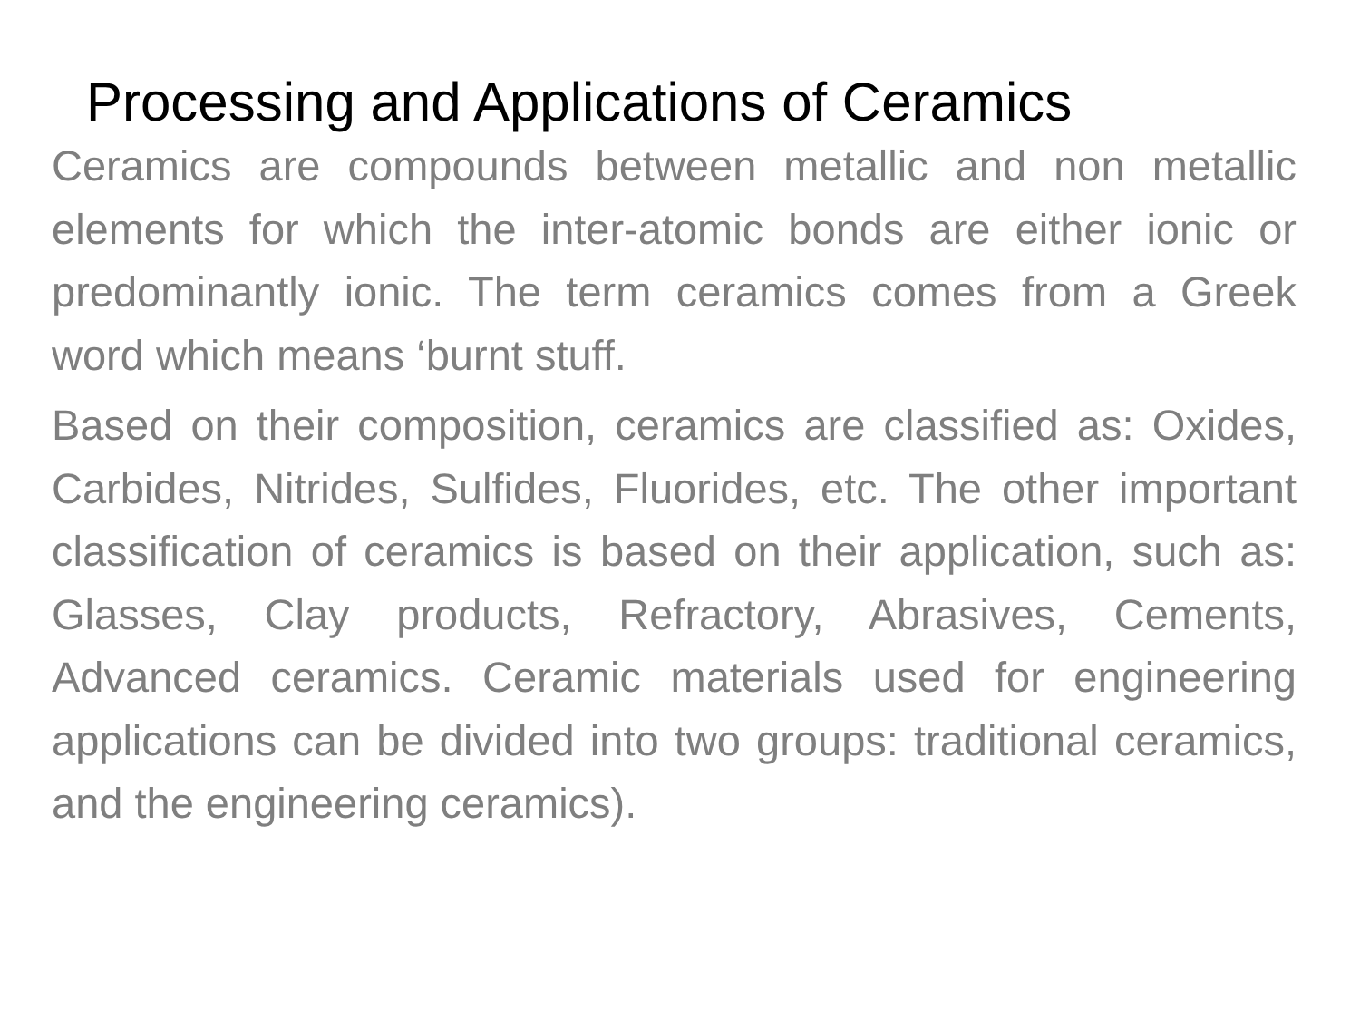Processing and Applications of Ceramics
Ceramics are compounds between metallic and non metallic elements for which the inter-atomic bonds are either ionic or predominantly ionic. The term ceramics comes from a Greek word which means ‘burnt stuff.
Based on their composition, ceramics are classified as: Oxides, Carbides, Nitrides, Sulfides, Fluorides, etc. The other important classification of ceramics is based on their application, such as: Glasses, Clay products, Refractory, Abrasives, Cements, Advanced ceramics. Ceramic materials used for engineering applications can be divided into two groups: traditional ceramics, and the engineering ceramics).